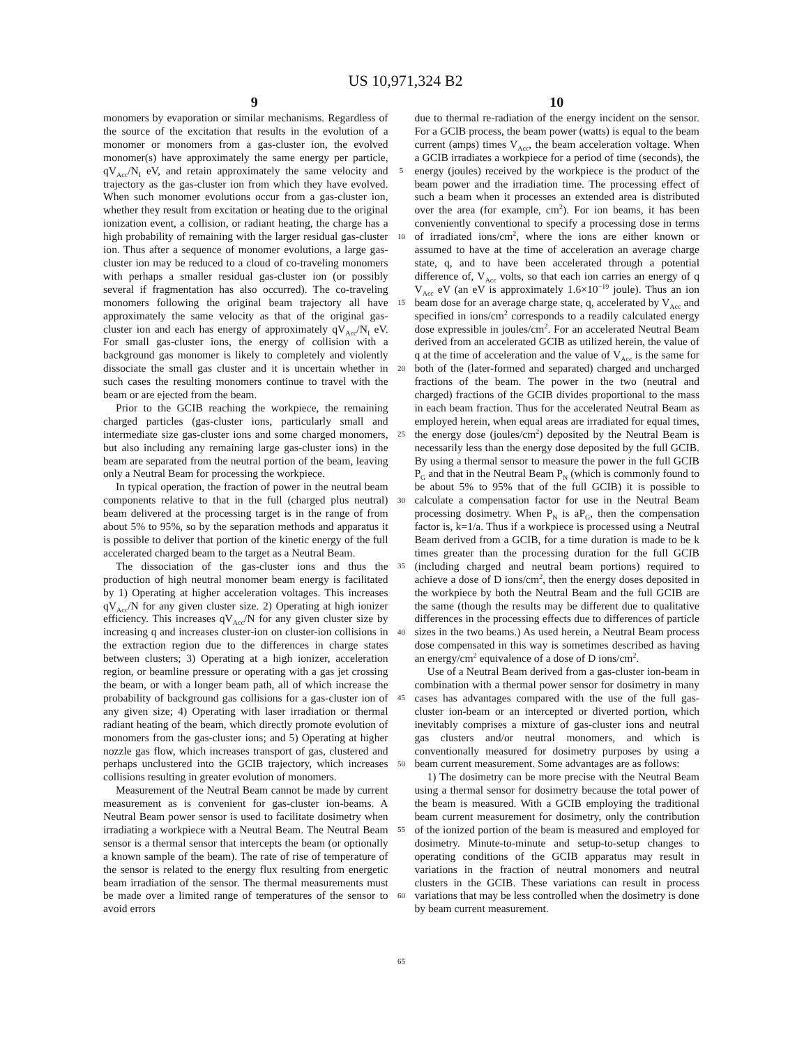US 10,971,324 B2
9 10
monomers by evaporation or similar mechanisms. Regardless of the source of the excitation that results in the evolution of a monomer or monomers from a gas-cluster ion, the evolved monomer(s) have approximately the same energy per particle, qV<sub>Acc</sub>/N<sub>I</sub> eV, and retain approximately the same velocity and trajectory as the gas-cluster ion from which they have evolved. When such monomer evolutions occur from a gas-cluster ion, whether they result from excitation or heating due to the original ionization event, a collision, or radiant heating, the charge has a high probability of remaining with the larger residual gas-cluster ion. Thus after a sequence of monomer evolutions, a large gas-cluster ion may be reduced to a cloud of co-traveling monomers with perhaps a smaller residual gas-cluster ion (or possibly several if fragmentation has also occurred). The co-traveling monomers following the original beam trajectory all have approximately the same velocity as that of the original gas-cluster ion and each has energy of approximately qV<sub>Acc</sub>/N<sub>I</sub> eV. For small gas-cluster ions, the energy of collision with a background gas monomer is likely to completely and violently dissociate the small gas cluster and it is uncertain whether in such cases the resulting monomers continue to travel with the beam or are ejected from the beam.
Prior to the GCIB reaching the workpiece, the remaining charged particles (gas-cluster ions, particularly small and intermediate size gas-cluster ions and some charged monomers, but also including any remaining large gas-cluster ions) in the beam are separated from the neutral portion of the beam, leaving only a Neutral Beam for processing the workpiece.
In typical operation, the fraction of power in the neutral beam components relative to that in the full (charged plus neutral) beam delivered at the processing target is in the range of from about 5% to 95%, so by the separation methods and apparatus it is possible to deliver that portion of the kinetic energy of the full accelerated charged beam to the target as a Neutral Beam.
The dissociation of the gas-cluster ions and thus the production of high neutral monomer beam energy is facilitated by 1) Operating at higher acceleration voltages. This increases qV<sub>Acc</sub>/N for any given cluster size. 2) Operating at high ionizer efficiency. This increases qV<sub>Acc</sub>/N for any given cluster size by increasing q and increases cluster-ion on cluster-ion collisions in the extraction region due to the differences in charge states between clusters; 3) Operating at a high ionizer, acceleration region, or beamline pressure or operating with a gas jet crossing the beam, or with a longer beam path, all of which increase the probability of background gas collisions for a gas-cluster ion of any given size; 4) Operating with laser irradiation or thermal radiant heating of the beam, which directly promote evolution of monomers from the gas-cluster ions; and 5) Operating at higher nozzle gas flow, which increases transport of gas, clustered and perhaps unclustered into the GCIB trajectory, which increases collisions resulting in greater evolution of monomers.
Measurement of the Neutral Beam cannot be made by current measurement as is convenient for gas-cluster ion-beams. A Neutral Beam power sensor is used to facilitate dosimetry when irradiating a workpiece with a Neutral Beam. The Neutral Beam sensor is a thermal sensor that intercepts the beam (or optionally a known sample of the beam). The rate of rise of temperature of the sensor is related to the energy flux resulting from energetic beam irradiation of the sensor. The thermal measurements must be made over a limited range of temperatures of the sensor to avoid errors
5
10
15
20
25
30
35
40
45
50
55
60
65
due to thermal re-radiation of the energy incident on the sensor. For a GCIB process, the beam power (watts) is equal to the beam current (amps) times V<sub>Acc</sub>, the beam acceleration voltage. When a GCIB irradiates a workpiece for a period of time (seconds), the energy (joules) received by the workpiece is the product of the beam power and the irradiation time. The processing effect of such a beam when it processes an extended area is distributed over the area (for example, cm<sup>2</sup>). For ion beams, it has been conveniently conventional to specify a processing dose in terms of irradiated ions/cm<sup>2</sup>, where the ions are either known or assumed to have at the time of acceleration an average charge state, q, and to have been accelerated through a potential difference of, V<sub>Acc</sub> volts, so that each ion carries an energy of q V<sub>Acc</sub> eV (an eV is approximately 1.6×10<sup>−19</sup> joule). Thus an ion beam dose for an average charge state, q, accelerated by V<sub>Acc</sub> and specified in ions/cm<sup>2</sup> corresponds to a readily calculated energy dose expressible in joules/cm<sup>2</sup>. For an accelerated Neutral Beam derived from an accelerated GCIB as utilized herein, the value of q at the time of acceleration and the value of V<sub>Acc</sub> is the same for both of the (later-formed and separated) charged and uncharged fractions of the beam. The power in the two (neutral and charged) fractions of the GCIB divides proportional to the mass in each beam fraction. Thus for the accelerated Neutral Beam as employed herein, when equal areas are irradiated for equal times, the energy dose (joules/cm<sup>2</sup>) deposited by the Neutral Beam is necessarily less than the energy dose deposited by the full GCIB. By using a thermal sensor to measure the power in the full GCIB P<sub>G</sub> and that in the Neutral Beam P<sub>N</sub> (which is commonly found to be about 5% to 95% that of the full GCIB) it is possible to calculate a compensation factor for use in the Neutral Beam processing dosimetry. When P<sub>N</sub> is aP<sub>G</sub>, then the compensation factor is, k=1/a. Thus if a workpiece is processed using a Neutral Beam derived from a GCIB, for a time duration is made to be k times greater than the processing duration for the full GCIB (including charged and neutral beam portions) required to achieve a dose of D ions/cm<sup>2</sup>, then the energy doses deposited in the workpiece by both the Neutral Beam and the full GCIB are the same (though the results may be different due to qualitative differences in the processing effects due to differences of particle sizes in the two beams.) As used herein, a Neutral Beam process dose compensated in this way is sometimes described as having an energy/cm<sup>2</sup> equivalence of a dose of D ions/cm<sup>2</sup>.
Use of a Neutral Beam derived from a gas-cluster ion-beam in combination with a thermal power sensor for dosimetry in many cases has advantages compared with the use of the full gas-cluster ion-beam or an intercepted or diverted portion, which inevitably comprises a mixture of gas-cluster ions and neutral gas clusters and/or neutral monomers, and which is conventionally measured for dosimetry purposes by using a beam current measurement. Some advantages are as follows:
1) The dosimetry can be more precise with the Neutral Beam using a thermal sensor for dosimetry because the total power of the beam is measured. With a GCIB employing the traditional beam current measurement for dosimetry, only the contribution of the ionized portion of the beam is measured and employed for dosimetry. Minute-to-minute and setup-to-setup changes to operating conditions of the GCIB apparatus may result in variations in the fraction of neutral monomers and neutral clusters in the GCIB. These variations can result in process variations that may be less controlled when the dosimetry is done by beam current measurement.